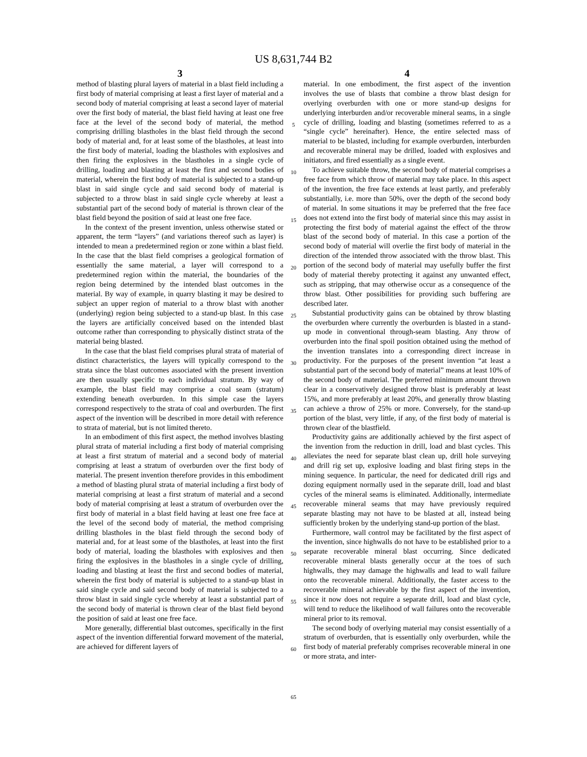US 8,631,744 B2
3
method of blasting plural layers of material in a blast field including a first body of material comprising at least a first layer of material and a second body of material comprising at least a second layer of material over the first body of material, the blast field having at least one free face at the level of the second body of material, the method comprising drilling blastholes in the blast field through the second body of material and, for at least some of the blastholes, at least into the first body of material, loading the blastholes with explosives and then firing the explosives in the blastholes in a single cycle of drilling, loading and blasting at least the first and second bodies of material, wherein the first body of material is subjected to a stand-up blast in said single cycle and said second body of material is subjected to a throw blast in said single cycle whereby at least a substantial part of the second body of material is thrown clear of the blast field beyond the position of said at least one free face.
In the context of the present invention, unless otherwise stated or apparent, the term “layers” (and variations thereof such as layer) is intended to mean a predetermined region or zone within a blast field. In the case that the blast field comprises a geological formation of essentially the same material, a layer will correspond to a predetermined region within the material, the boundaries of the region being determined by the intended blast outcomes in the material. By way of example, in quarry blasting it may be desired to subject an upper region of material to a throw blast with another (underlying) region being subjected to a stand-up blast. In this case the layers are artificially conceived based on the intended blast outcome rather than corresponding to physically distinct strata of the material being blasted.
In the case that the blast field comprises plural strata of material of distinct characteristics, the layers will typically correspond to the strata since the blast outcomes associated with the present invention are then usually specific to each individual stratum. By way of example, the blast field may comprise a coal seam (stratum) extending beneath overburden. In this simple case the layers correspond respectively to the strata of coal and overburden. The first aspect of the invention will be described in more detail with reference to strata of material, but is not limited thereto.
In an embodiment of this first aspect, the method involves blasting plural strata of material including a first body of material comprising at least a first stratum of material and a second body of material comprising at least a stratum of overburden over the first body of material. The present invention therefore provides in this embodiment a method of blasting plural strata of material including a first body of material comprising at least a first stratum of material and a second body of material comprising at least a stratum of overburden over the first body of material in a blast field having at least one free face at the level of the second body of material, the method comprising drilling blastholes in the blast field through the second body of material and, for at least some of the blastholes, at least into the first body of material, loading the blastholes with explosives and then firing the explosives in the blastholes in a single cycle of drilling, loading and blasting at least the first and second bodies of material, wherein the first body of material is subjected to a stand-up blast in said single cycle and said second body of material is subjected to a throw blast in said single cycle whereby at least a substantial part of the second body of material is thrown clear of the blast field beyond the position of said at least one free face.
More generally, differential blast outcomes, specifically in the first aspect of the invention differential forward movement of the material, are achieved for different layers of
5
10
15
20
25
30
35
40
45
50
55
60
65
4
material. In one embodiment, the first aspect of the invention involves the use of blasts that combine a throw blast design for overlying overburden with one or more stand-up designs for underlying interburden and/or recoverable mineral seams, in a single cycle of drilling, loading and blasting (sometimes referred to as a “single cycle” hereinafter). Hence, the entire selected mass of material to be blasted, including for example overburden, interburden and recoverable mineral may be drilled, loaded with explosives and initiators, and fired essentially as a single event.
To achieve suitable throw, the second body of material comprises a free face from which throw of material may take place. In this aspect of the invention, the free face extends at least partly, and preferably substantially, i.e. more than 50%, over the depth of the second body of material. In some situations it may be preferred that the free face does not extend into the first body of material since this may assist in protecting the first body of material against the effect of the throw blast of the second body of material. In this case a portion of the second body of material will overlie the first body of material in the direction of the intended throw associated with the throw blast. This portion of the second body of material may usefully buffer the first body of material thereby protecting it against any unwanted effect, such as stripping, that may otherwise occur as a consequence of the throw blast. Other possibilities for providing such buffering are described later.
Substantial productivity gains can be obtained by throw blasting the overburden where currently the overburden is blasted in a stand-up mode in conventional through-seam blasting. Any throw of overburden into the final spoil position obtained using the method of the invention translates into a corresponding direct increase in productivity. For the purposes of the present invention “at least a substantial part of the second body of material” means at least 10% of the second body of material. The preferred minimum amount thrown clear in a conservatively designed throw blast is preferably at least 15%, and more preferably at least 20%, and generally throw blasting can achieve a throw of 25% or more. Conversely, for the stand-up portion of the blast, very little, if any, of the first body of material is thrown clear of the blastfield.
Productivity gains are additionally achieved by the first aspect of the invention from the reduction in drill, load and blast cycles. This alleviates the need for separate blast clean up, drill hole surveying and drill rig set up, explosive loading and blast firing steps in the mining sequence. In particular, the need for dedicated drill rigs and dozing equipment normally used in the separate drill, load and blast cycles of the mineral seams is eliminated. Additionally, intermediate recoverable mineral seams that may have previously required separate blasting may not have to be blasted at all, instead being sufficiently broken by the underlying stand-up portion of the blast.
Furthermore, wall control may be facilitated by the first aspect of the invention, since highwalls do not have to be established prior to a separate recoverable mineral blast occurring. Since dedicated recoverable mineral blasts generally occur at the toes of such highwalls, they may damage the highwalls and lead to wall failure onto the recoverable mineral. Additionally, the faster access to the recoverable mineral achievable by the first aspect of the invention, since it now does not require a separate drill, load and blast cycle, will tend to reduce the likelihood of wall failures onto the recoverable mineral prior to its removal.
The second body of overlying material may consist essentially of a stratum of overburden, that is essentially only overburden, while the first body of material preferably comprises recoverable mineral in one or more strata, and inter-